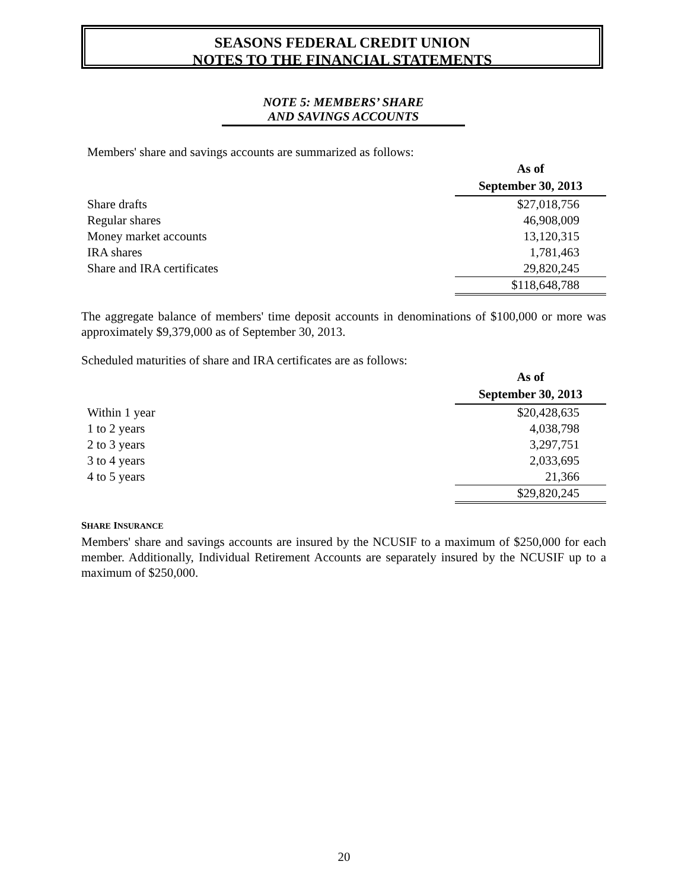SEASONS FEDERAL CREDIT UNION
NOTES TO THE FINANCIAL STATEMENTS
NOTE 5: MEMBERS’ SHARE
AND SAVINGS ACCOUNTS
Members' share and savings accounts are summarized as follows:
| | As of September 30, 2013 |
| Share drafts | $27,018,756 |
| Regular shares | 46,908,009 |
| Money market accounts | 13,120,315 |
| IRA shares | 1,781,463 |
| Share and IRA certificates | 29,820,245 |
| | $118,648,788 |
The aggregate balance of members' time deposit accounts in denominations of $100,000 or more was approximately $9,379,000 as of September 30, 2013.
Scheduled maturities of share and IRA certificates are as follows:
| | As of September 30, 2013 |
| Within 1 year | $20,428,635 |
| 1 to 2 years | 4,038,798 |
| 2 to 3 years | 3,297,751 |
| 3 to 4 years | 2,033,695 |
| 4 to 5 years | 21,366 |
| | $29,820,245 |
SHARE INSURANCE
Members' share and savings accounts are insured by the NCUSIF to a maximum of $250,000 for each member. Additionally, Individual Retirement Accounts are separately insured by the NCUSIF up to a maximum of $250,000.
20